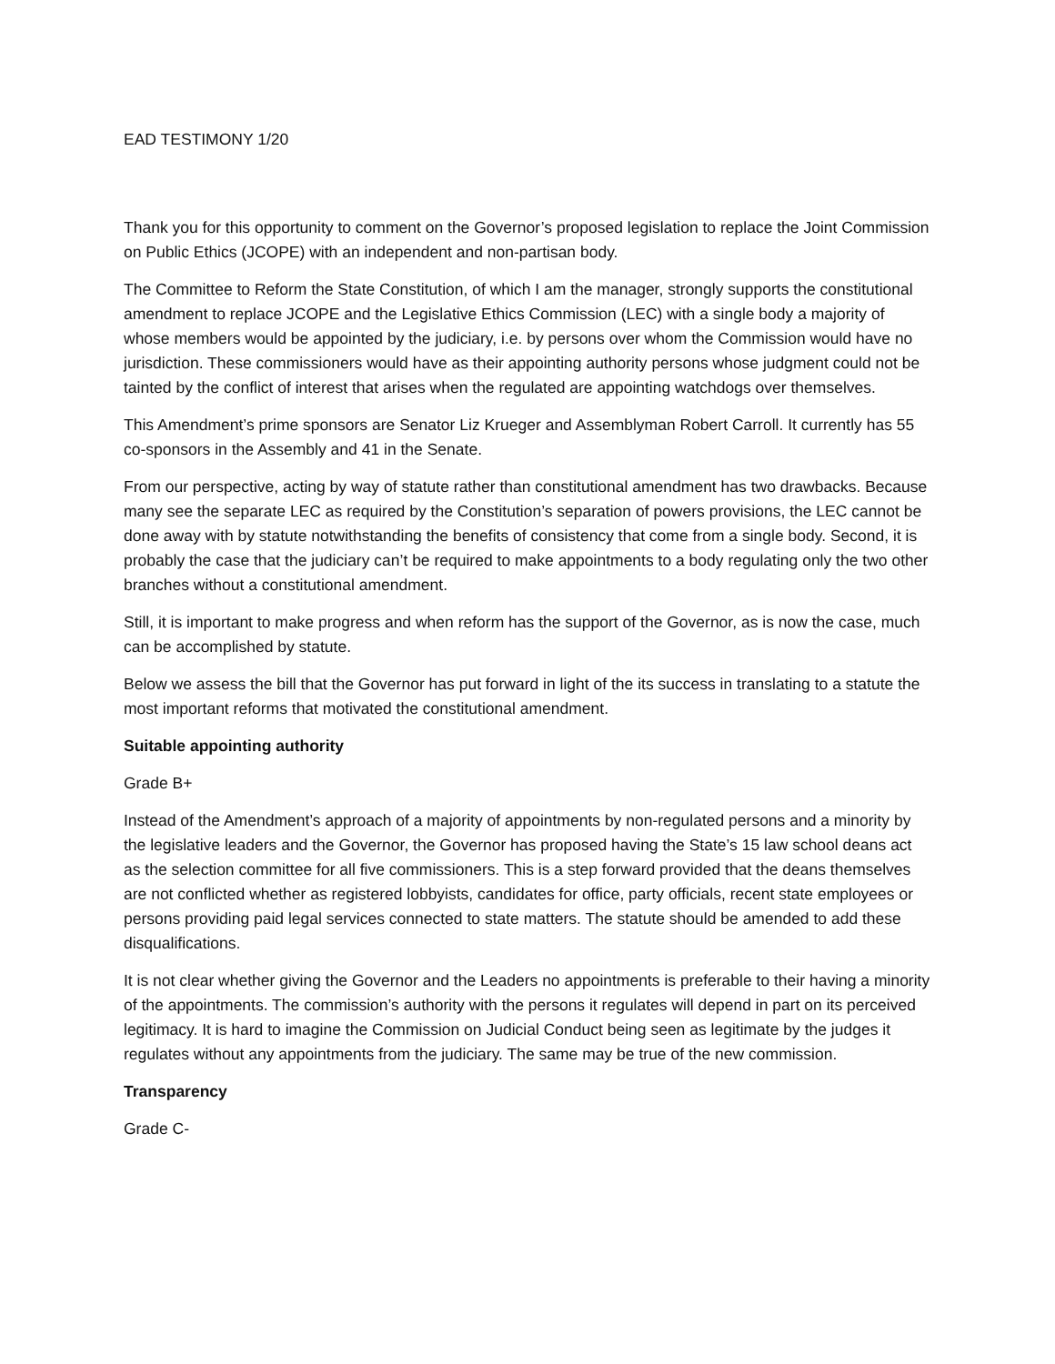EAD TESTIMONY 1/20
Thank you for this opportunity to comment on the Governor’s proposed legislation to replace the Joint Commission on Public Ethics (JCOPE) with an independent and non-partisan body.
The Committee to Reform the State Constitution, of which I am the manager, strongly supports the constitutional amendment to replace JCOPE and the Legislative Ethics Commission (LEC) with a single body a majority of whose members would be appointed by the judiciary, i.e. by persons over whom the Commission would have no jurisdiction. These commissioners would have as their appointing authority persons whose judgment could not be tainted by the conflict of interest that arises when the regulated are appointing watchdogs over themselves.
This Amendment’s prime sponsors are Senator Liz Krueger and Assemblyman Robert Carroll. It currently has 55 co-sponsors in the Assembly and 41 in the Senate.
From our perspective, acting by way of statute rather than constitutional amendment has two drawbacks. Because many see the separate LEC as required by the Constitution’s separation of powers provisions, the LEC cannot be done away with by statute notwithstanding the benefits of consistency that come from a single body. Second, it is probably the case that the judiciary can’t be required to make appointments to a body regulating only the two other branches without a constitutional amendment.
Still, it is important to make progress and when reform has the support of the Governor, as is now the case, much can be accomplished by statute.
Below we assess the bill that the Governor has put forward in light of the its success in translating to a statute the most important reforms that motivated the constitutional amendment.
Suitable appointing authority
Grade B+
Instead of the Amendment’s approach of a majority of appointments by non-regulated persons and a minority by the legislative leaders and the Governor, the Governor has proposed having the State’s 15 law school deans act as the selection committee for all five commissioners. This is a step forward provided that the deans themselves are not conflicted whether as registered lobbyists, candidates for office, party officials, recent state employees or persons providing paid legal services connected to state matters. The statute should be amended to add these disqualifications.
It is not clear whether giving the Governor and the Leaders no appointments is preferable to their having a minority of the appointments. The commission’s authority with the persons it regulates will depend in part on its perceived legitimacy. It is hard to imagine the Commission on Judicial Conduct being seen as legitimate by the judges it regulates without any appointments from the judiciary. The same may be true of the new commission.
Transparency
Grade C-